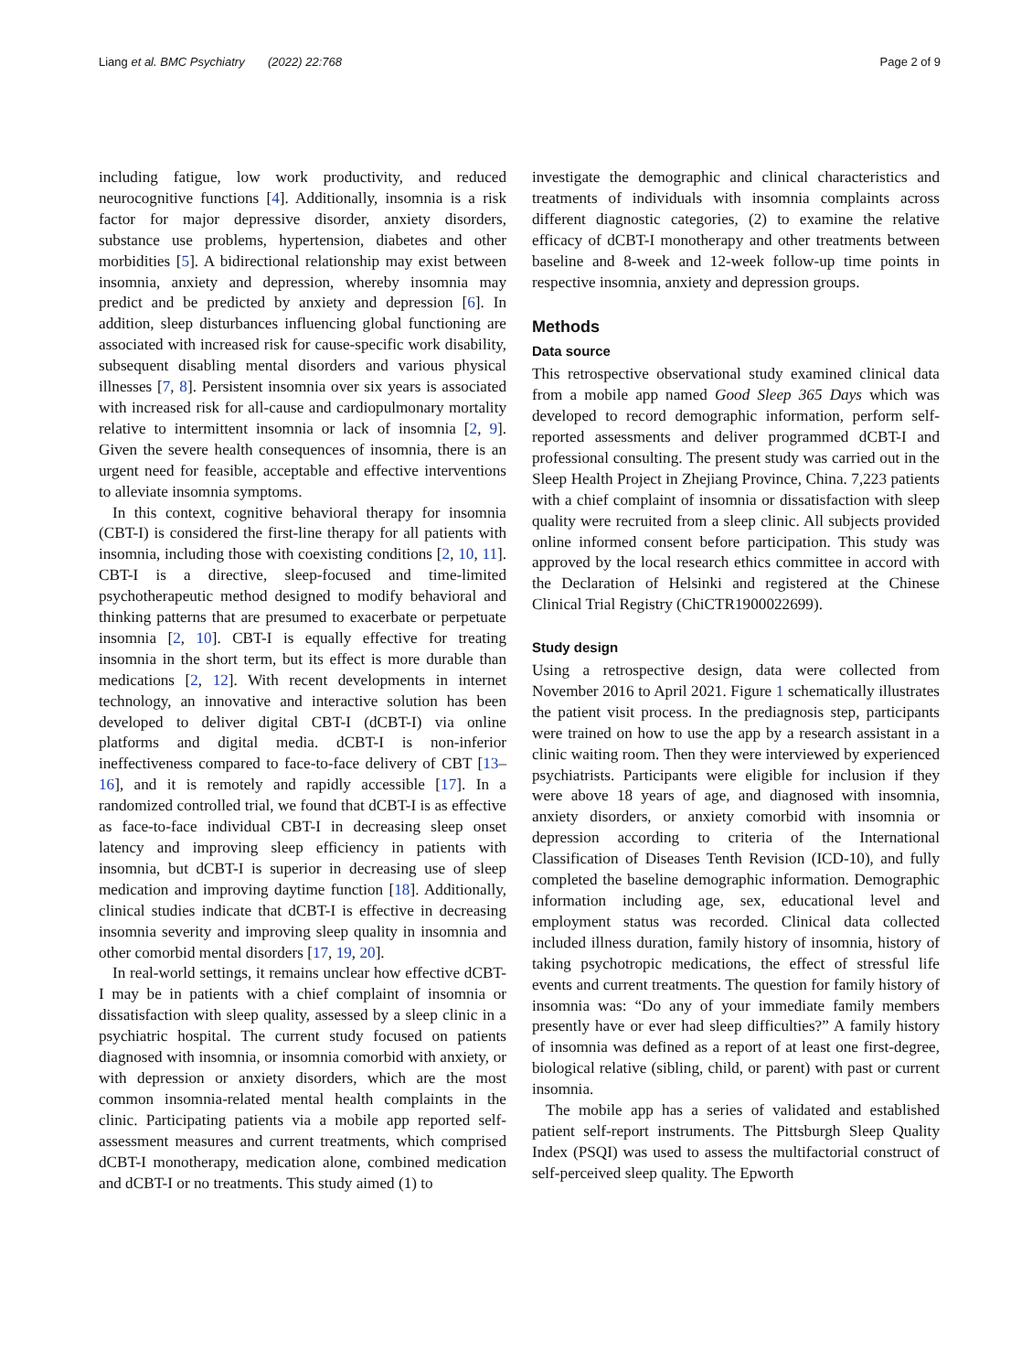Liang et al. BMC Psychiatry (2022) 22:768 Page 2 of 9
including fatigue, low work productivity, and reduced neurocognitive functions [4]. Additionally, insomnia is a risk factor for major depressive disorder, anxiety disorders, substance use problems, hypertension, diabetes and other morbidities [5]. A bidirectional relationship may exist between insomnia, anxiety and depression, whereby insomnia may predict and be predicted by anxiety and depression [6]. In addition, sleep disturbances influencing global functioning are associated with increased risk for cause-specific work disability, subsequent disabling mental disorders and various physical illnesses [7, 8]. Persistent insomnia over six years is associated with increased risk for all-cause and cardiopulmonary mortality relative to intermittent insomnia or lack of insomnia [2, 9]. Given the severe health consequences of insomnia, there is an urgent need for feasible, acceptable and effective interventions to alleviate insomnia symptoms.
In this context, cognitive behavioral therapy for insomnia (CBT-I) is considered the first-line therapy for all patients with insomnia, including those with coexisting conditions [2, 10, 11]. CBT-I is a directive, sleep-focused and time-limited psychotherapeutic method designed to modify behavioral and thinking patterns that are presumed to exacerbate or perpetuate insomnia [2, 10]. CBT-I is equally effective for treating insomnia in the short term, but its effect is more durable than medications [2, 12]. With recent developments in internet technology, an innovative and interactive solution has been developed to deliver digital CBT-I (dCBT-I) via online platforms and digital media. dCBT-I is non-inferior ineffectiveness compared to face-to-face delivery of CBT [13–16], and it is remotely and rapidly accessible [17]. In a randomized controlled trial, we found that dCBT-I is as effective as face-to-face individual CBT-I in decreasing sleep onset latency and improving sleep efficiency in patients with insomnia, but dCBT-I is superior in decreasing use of sleep medication and improving daytime function [18]. Additionally, clinical studies indicate that dCBT-I is effective in decreasing insomnia severity and improving sleep quality in insomnia and other comorbid mental disorders [17, 19, 20].
In real-world settings, it remains unclear how effective dCBT-I may be in patients with a chief complaint of insomnia or dissatisfaction with sleep quality, assessed by a sleep clinic in a psychiatric hospital. The current study focused on patients diagnosed with insomnia, or insomnia comorbid with anxiety, or with depression or anxiety disorders, which are the most common insomnia-related mental health complaints in the clinic. Participating patients via a mobile app reported self-assessment measures and current treatments, which comprised dCBT-I monotherapy, medication alone, combined medication and dCBT-I or no treatments. This study aimed (1) to
investigate the demographic and clinical characteristics and treatments of individuals with insomnia complaints across different diagnostic categories, (2) to examine the relative efficacy of dCBT-I monotherapy and other treatments between baseline and 8-week and 12-week follow-up time points in respective insomnia, anxiety and depression groups.
Methods
Data source
This retrospective observational study examined clinical data from a mobile app named Good Sleep 365 Days which was developed to record demographic information, perform self-reported assessments and deliver programmed dCBT-I and professional consulting. The present study was carried out in the Sleep Health Project in Zhejiang Province, China. 7,223 patients with a chief complaint of insomnia or dissatisfaction with sleep quality were recruited from a sleep clinic. All subjects provided online informed consent before participation. This study was approved by the local research ethics committee in accord with the Declaration of Helsinki and registered at the Chinese Clinical Trial Registry (ChiCTR1900022699).
Study design
Using a retrospective design, data were collected from November 2016 to April 2021. Figure 1 schematically illustrates the patient visit process. In the prediagnosis step, participants were trained on how to use the app by a research assistant in a clinic waiting room. Then they were interviewed by experienced psychiatrists. Participants were eligible for inclusion if they were above 18 years of age, and diagnosed with insomnia, anxiety disorders, or anxiety comorbid with insomnia or depression according to criteria of the International Classification of Diseases Tenth Revision (ICD-10), and fully completed the baseline demographic information. Demographic information including age, sex, educational level and employment status was recorded. Clinical data collected included illness duration, family history of insomnia, history of taking psychotropic medications, the effect of stressful life events and current treatments. The question for family history of insomnia was: “Do any of your immediate family members presently have or ever had sleep difficulties?” A family history of insomnia was defined as a report of at least one first-degree, biological relative (sibling, child, or parent) with past or current insomnia.
The mobile app has a series of validated and established patient self-report instruments. The Pittsburgh Sleep Quality Index (PSQI) was used to assess the multifactorial construct of self-perceived sleep quality. The Epworth